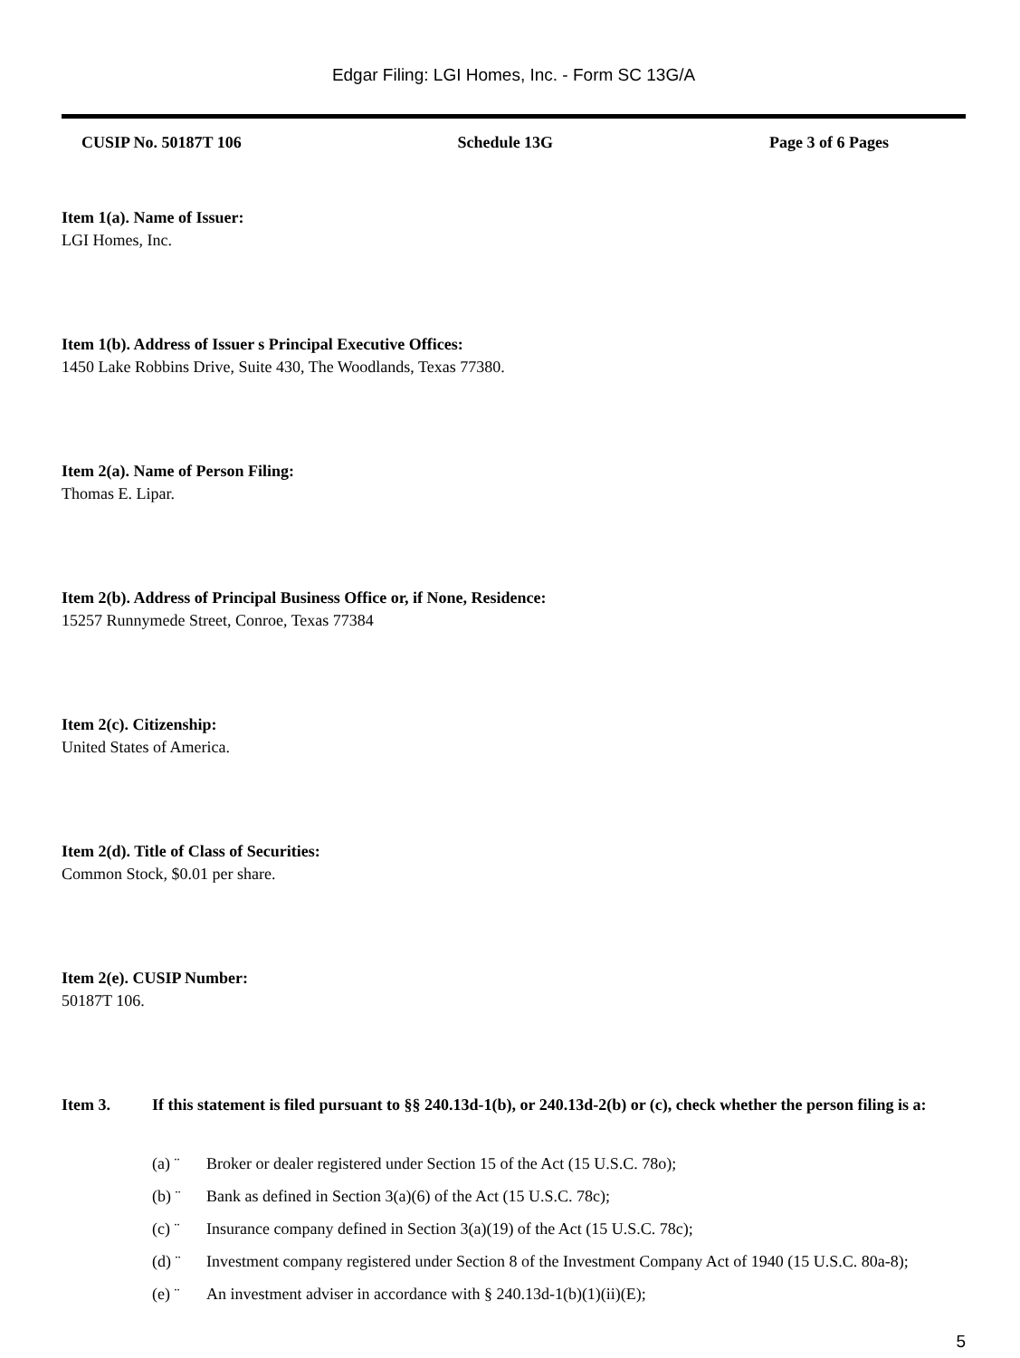Edgar Filing: LGI Homes, Inc. - Form SC 13G/A
CUSIP No. 50187T 106 Schedule 13G Page 3 of 6 Pages
Item 1(a). Name of Issuer:
LGI Homes, Inc.
Item 1(b). Address of Issuer s Principal Executive Offices:
1450 Lake Robbins Drive, Suite 430, The Woodlands, Texas 77380.
Item 2(a). Name of Person Filing:
Thomas E. Lipar.
Item 2(b). Address of Principal Business Office or, if None, Residence:
15257 Runnymede Street, Conroe, Texas 77384
Item 2(c). Citizenship:
United States of America.
Item 2(d). Title of Class of Securities:
Common Stock, $0.01 per share.
Item 2(e). CUSIP Number:
50187T 106.
Item 3. If this statement is filed pursuant to §§ 240.13d-1(b), or 240.13d-2(b) or (c), check whether the person filing is a:
(a) ¨ Broker or dealer registered under Section 15 of the Act (15 U.S.C. 78o);
(b) ¨ Bank as defined in Section 3(a)(6) of the Act (15 U.S.C. 78c);
(c) ¨ Insurance company defined in Section 3(a)(19) of the Act (15 U.S.C. 78c);
(d) ¨ Investment company registered under Section 8 of the Investment Company Act of 1940 (15 U.S.C. 80a-8);
(e) ¨ An investment adviser in accordance with § 240.13d-1(b)(1)(ii)(E);
5